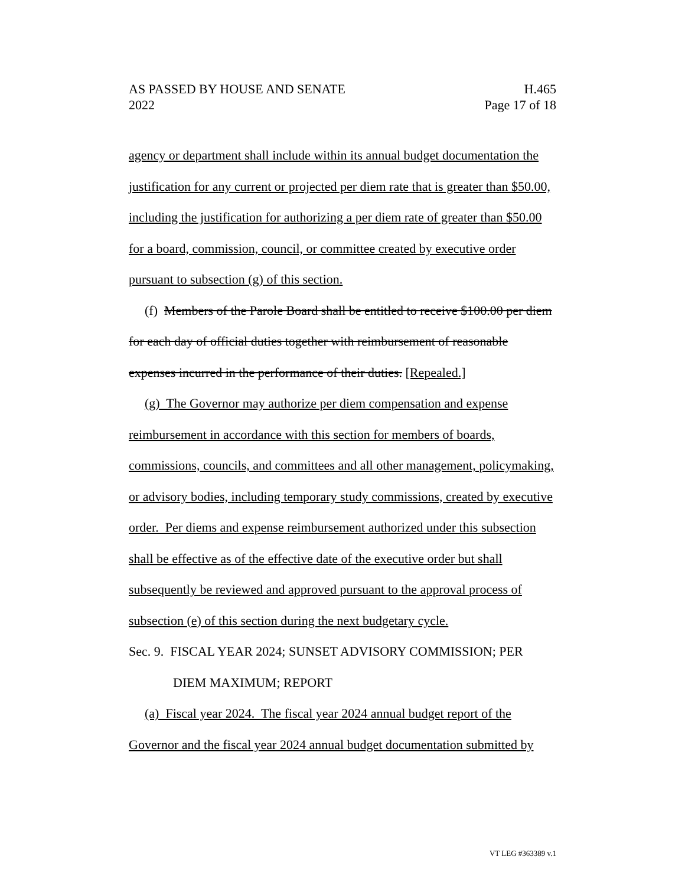AS PASSED BY HOUSE AND SENATE H.465
2022 Page 17 of 18
agency or department shall include within its annual budget documentation the justification for any current or projected per diem rate that is greater than $50.00, including the justification for authorizing a per diem rate of greater than $50.00 for a board, commission, council, or committee created by executive order pursuant to subsection (g) of this section.
(f) Members of the Parole Board shall be entitled to receive $100.00 per diem for each day of official duties together with reimbursement of reasonable expenses incurred in the performance of their duties. [Repealed.]
(g) The Governor may authorize per diem compensation and expense reimbursement in accordance with this section for members of boards, commissions, councils, and committees and all other management, policymaking, or advisory bodies, including temporary study commissions, created by executive order. Per diems and expense reimbursement authorized under this subsection shall be effective as of the effective date of the executive order but shall subsequently be reviewed and approved pursuant to the approval process of subsection (e) of this section during the next budgetary cycle.
Sec. 9. FISCAL YEAR 2024; SUNSET ADVISORY COMMISSION; PER
DIEM MAXIMUM; REPORT
(a) Fiscal year 2024. The fiscal year 2024 annual budget report of the Governor and the fiscal year 2024 annual budget documentation submitted by
VT LEG #363389 v.1